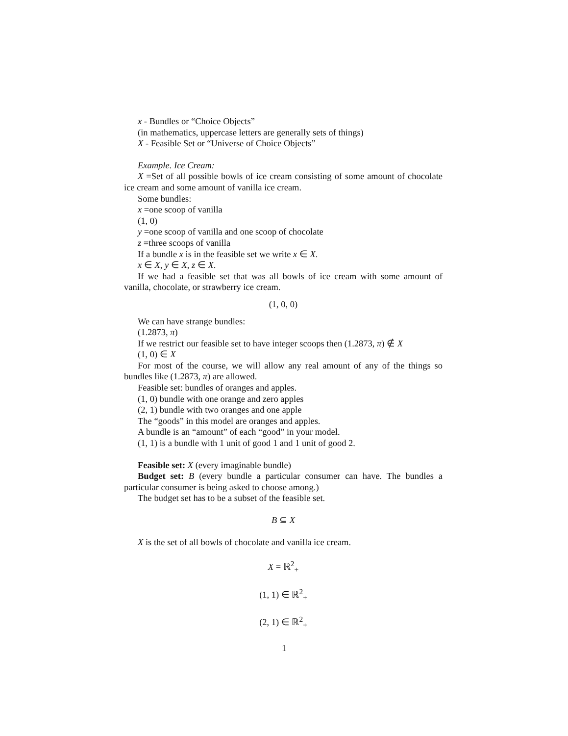x - Bundles or “Choice Objects”
(in mathematics, uppercase letters are generally sets of things)
X - Feasible Set or “Universe of Choice Objects”
Example. Ice Cream:
X =Set of all possible bowls of ice cream consisting of some amount of chocolate ice cream and some amount of vanilla ice cream.
Some bundles:
x =one scoop of vanilla
(1, 0)
y =one scoop of vanilla and one scoop of chocolate
z =three scoops of vanilla
If a bundle x is in the feasible set we write x ∈ X.
x ∈ X, y ∈ X, z ∈ X.
If we had a feasible set that was all bowls of ice cream with some amount of vanilla, chocolate, or strawberry ice cream.
(1, 0, 0)
We can have strange bundles:
(1.2873, π)
If we restrict our feasible set to have integer scoops then (1.2873, π) ∉ X
(1, 0) ∈ X
For most of the course, we will allow any real amount of any of the things so bundles like (1.2873, π) are allowed.
Feasible set: bundles of oranges and apples.
(1, 0) bundle with one orange and zero apples
(2, 1) bundle with two oranges and one apple
The “goods” in this model are oranges and apples.
A bundle is an “amount” of each “good” in your model.
(1, 1) is a bundle with 1 unit of good 1 and 1 unit of good 2.
Feasible set: X (every imaginable bundle)
Budget set: B (every bundle a particular consumer can have. The bundles a particular consumer is being asked to choose among.)
The budget set has to be a subset of the feasible set.
B ⊆ X
X is the set of all bowls of chocolate and vanilla ice cream.
X = ℝ<sup>2</sup><sub>+</sub>
(1, 1) ∈ ℝ<sup>2</sup><sub>+</sub>
(2, 1) ∈ ℝ<sup>2</sup><sub>+</sub>
1